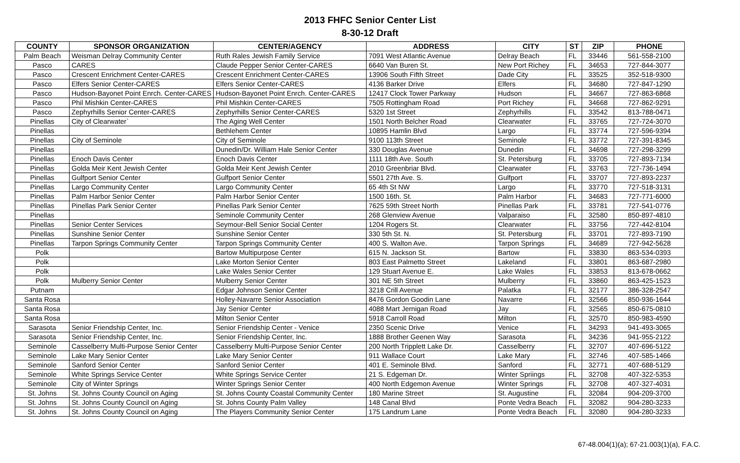2013 FHFC Senior Center List
8-30-12 Draft
| COUNTY | SPONSOR ORGANIZATION | CENTER/AGENCY | ADDRESS | CITY | ST | ZIP | PHONE |
| --- | --- | --- | --- | --- | --- | --- | --- |
| Palm Beach | Weisman Delray Community Center | Ruth Rales Jewish Family Service | 7091 West Atlantic Avenue | Delray Beach | FL | 33446 | 561-558-2100 |
| Pasco | CARES | Claude Pepper Senior Center-CARES | 6640 Van Buren St. | New Port Richey | FL | 34653 | 727-844-3077 |
| Pasco | Crescent Enrichment Center-CARES | Crescent Enrichment Center-CARES | 13906 South Fifth Street | Dade City | FL | 33525 | 352-518-9300 |
| Pasco | Elfers Senior Center-CARES | Elfers Senior Center-CARES | 4136 Barker Drive | Elfers | FL | 34680 | 727-847-1290 |
| Pasco | Hudson-Bayonet Point Enrch. Center-CARES | Hudson-Bayonet Point Enrch. Center-CARES | 12417 Clock Tower Parkway | Hudson | FL | 34667 | 727-863-6868 |
| Pasco | Phil Mishkin Center-CARES | Phil Mishkin Center-CARES | 7505 Rottingham Road | Port Richey | FL | 34668 | 727-862-9291 |
| Pasco | Zephyrhills Senior Center-CARES | Zephyrhills Senior Center-CARES | 5320 1st Street | Zephyrhills | FL | 33542 | 813-788-0471 |
| Pinellas | City of Clearwater` | The Aging Well Center | 1501 North Belcher Road | Clearwater | FL | 33765 | 727-724-3070 |
| Pinellas | | Bethlehem Center | 10895 Hamlin Blvd | Largo | FL | 33774 | 727-596-9394 |
| Pinellas | City of Seminole | City of Seminole | 9100 113th Street | Seminole | FL | 33772 | 727-391-8345 |
| Pinellas | | Dunedin/Dr. William Hale Senior Center | 330 Douglas Avenue | Dunedin | FL | 34698 | 727-298-3299 |
| Pinellas | Enoch Davis Center | Enoch Davis Center | 1111 18th Ave. South | St. Petersburg | FL | 33705 | 727-893-7134 |
| Pinellas | Golda Meir Kent Jewish Center | Golda Meir Kent Jewish Center | 2010 Greenbriar Blvd. | Clearwater | FL | 33763 | 727-736-1494 |
| Pinellas | Gulfport Senior Center | Gulfport Senior Center | 5501 27th Ave. S. | Gulfport | FL | 33707 | 727-893-2237 |
| Pinellas | Largo Community Center | Largo Community Center | 65 4th St NW | Largo | FL | 33770 | 727-518-3131 |
| Pinellas | Palm Harbor Senior Center | Palm Harbor Senior Center | 1500 16th. St. | Palm Harbor | FL | 34683 | 727-771-6000 |
| Pinellas | Pinellas Park Senior Center | Pinellas Park Senior Center | 7625 59th Street North | Pinellas Park | FL | 33781 | 727-541-0776 |
| Pinellas | | Seminole Community Center | 268 Glenview Avenue | Valparaiso | FL | 32580 | 850-897-4810 |
| Pinellas | Senior Center Services | Seymour-Bell Senior Social Center | 1204 Rogers St. | Clearwater | FL | 33756 | 727-442-8104 |
| Pinellas | Sunshine Senior Center | Sunshine Senior Center | 330 5th St. N. | St. Petersburg | FL | 33701 | 727-893-7190 |
| Pinellas | Tarpon Springs Community Center | Tarpon Springs Community Center | 400 S. Walton Ave. | Tarpon Springs | FL | 34689 | 727-942-5628 |
| Polk | | Bartow Multipurpose Center | 615 N. Jackson St. | Bartow | FL | 33830 | 863-534-0393 |
| Polk | | Lake Morton Senior Center | 803 East Palmetto Street | Lakeland | FL | 33801 | 863-687-2980 |
| Polk | | Lake Wales Senior Center | 129 Stuart Avenue E. | Lake Wales | FL | 33853 | 813-678-0662 |
| Polk | Mulberry Senior Center | Mulberry Senior Center | 301 NE 5th Street | Mulberry | FL | 33860 | 863-425-1523 |
| Putnam | | Edgar Johnson Senior Center | 3218 Crill Avenue | Palatka | FL | 32177 | 386-328-2547 |
| Santa Rosa | | Holley-Navarre Senior Association | 8476 Gordon Goodin Lane | Navarre | FL | 32566 | 850-936-1644 |
| Santa Rosa | | Jay Senior Center | 4088 Mart Jernigan Road | Jay | FL | 32565 | 850-675-0810 |
| Santa Rosa | | Milton Senior Center | 5918 Carroll Road | Milton | FL | 32570 | 850-983-4590 |
| Sarasota | Senior Friendship Center, Inc. | Senior Friendship Center - Venice | 2350 Scenic Drive | Venice | FL | 34293 | 941-493-3065 |
| Sarasota | Senior Friendship Center, Inc. | Senior Friendship Center, Inc. | 1888 Brother Geenen Way | Sarasota | FL | 34236 | 941-955-2122 |
| Seminole | Casselberry Multi-Purpose Senior Center | Casselberry Multi-Purpose Senior Center | 200 North Tripplett Lake Dr. | Casselberry | FL | 32707 | 407-696-5122 |
| Seminole | Lake Mary Senior Center | Lake Mary Senior Center | 911 Wallace Court | Lake Mary | FL | 32746 | 407-585-1466 |
| Seminole | Sanford Senior Center | Sanford Senior Center | 401 E. Seminole Blvd. | Sanford | FL | 32771 | 407-688-5129 |
| Seminole | White Springs Service Center | White Springs Service Center | 21 S. Edgeman Dr. | Winter Spriings | FL | 32708 | 407-322-5353 |
| Seminole | City of Winter Springs | Winter Springs Senior Center | 400 North Edgemon Avenue | Winter Springs | FL | 32708 | 407-327-4031 |
| St. Johns | St. Johns County Council on Aging | St. Johns County Coastal Community Center | 180 Marine Street | St. Augustine | FL | 32084 | 904-209-3700 |
| St. Johns | St. Johns County Council on Aging | St. Johns County Palm Valley | 148 Canal Blvd | Ponte Vedra Beach | FL | 32082 | 904-280-3233 |
| St. Johns | St. Johns County Council on Aging | The Players Community Senior Center | 175 Landrum Lane | Ponte Vedra Beach | FL | 32080 | 904-280-3233 |
67-48.004(1)(a); 67-21.003(1)(a), F.A.C.